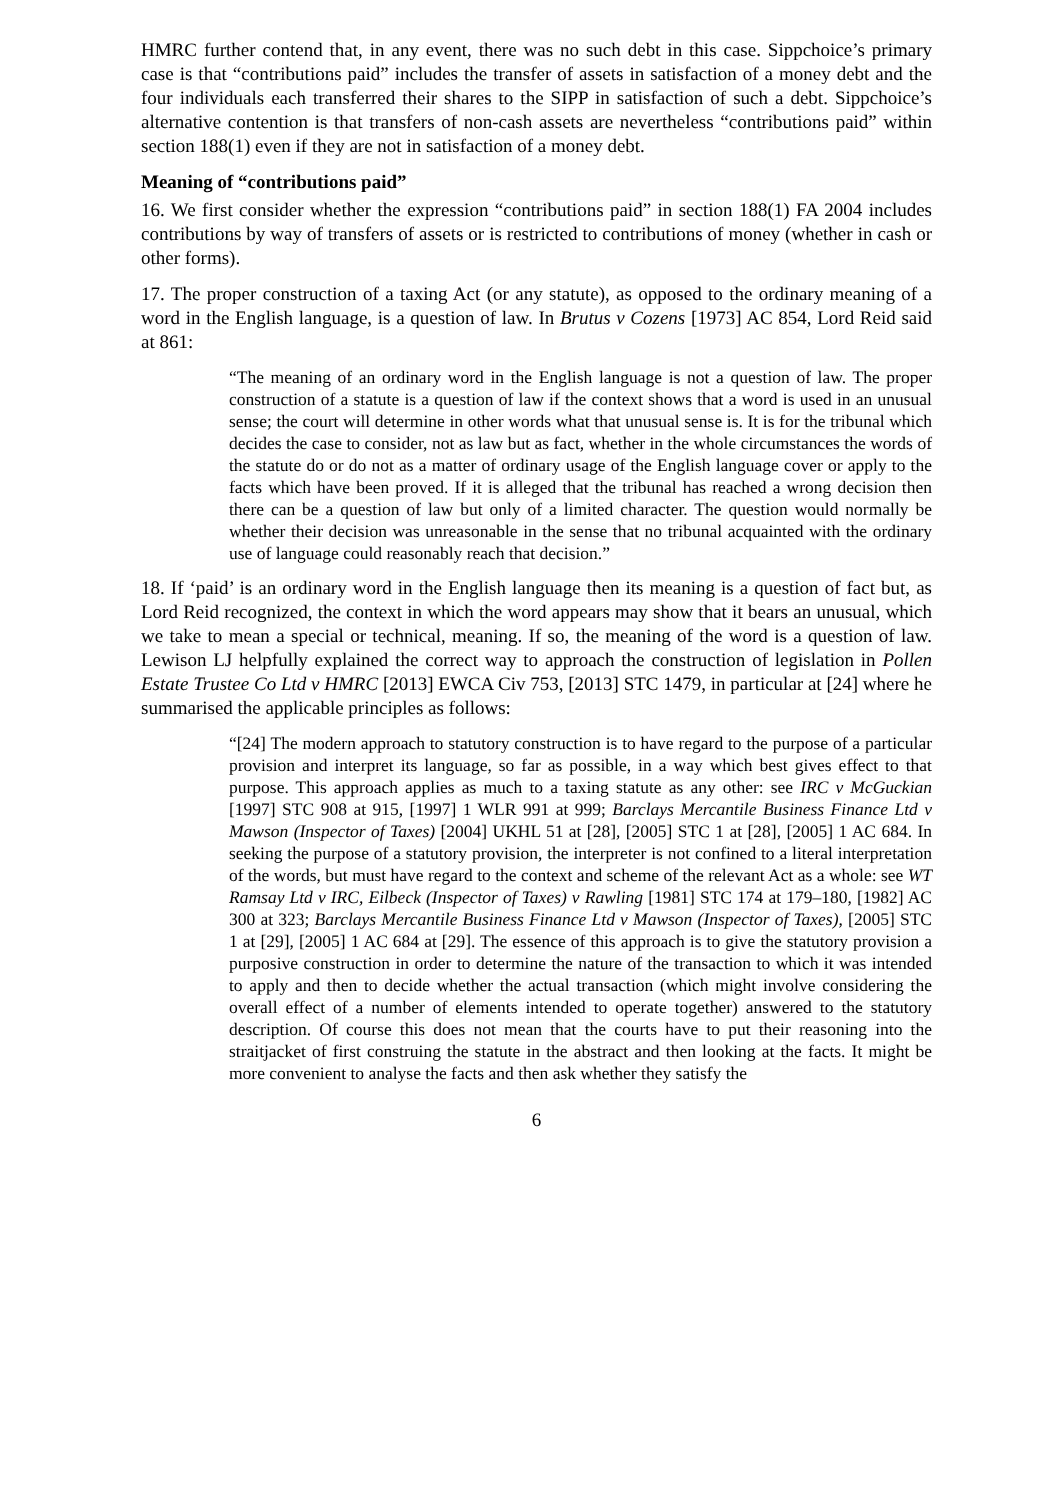HMRC further contend that, in any event, there was no such debt in this case. Sippchoice’s primary case is that “contributions paid” includes the transfer of assets in satisfaction of a money debt and the four individuals each transferred their shares to the SIPP in satisfaction of such a debt. Sippchoice’s alternative contention is that transfers of non-cash assets are nevertheless “contributions paid” within section 188(1) even if they are not in satisfaction of a money debt.
Meaning of “contributions paid”
16. We first consider whether the expression “contributions paid” in section 188(1) FA 2004 includes contributions by way of transfers of assets or is restricted to contributions of money (whether in cash or other forms).
17. The proper construction of a taxing Act (or any statute), as opposed to the ordinary meaning of a word in the English language, is a question of law. In Brutus v Cozens [1973] AC 854, Lord Reid said at 861:
“The meaning of an ordinary word in the English language is not a question of law. The proper construction of a statute is a question of law if the context shows that a word is used in an unusual sense; the court will determine in other words what that unusual sense is. It is for the tribunal which decides the case to consider, not as law but as fact, whether in the whole circumstances the words of the statute do or do not as a matter of ordinary usage of the English language cover or apply to the facts which have been proved. If it is alleged that the tribunal has reached a wrong decision then there can be a question of law but only of a limited character. The question would normally be whether their decision was unreasonable in the sense that no tribunal acquainted with the ordinary use of language could reasonably reach that decision.”
18. If ‘paid’ is an ordinary word in the English language then its meaning is a question of fact but, as Lord Reid recognized, the context in which the word appears may show that it bears an unusual, which we take to mean a special or technical, meaning. If so, the meaning of the word is a question of law. Lewison LJ helpfully explained the correct way to approach the construction of legislation in Pollen Estate Trustee Co Ltd v HMRC [2013] EWCA Civ 753, [2013] STC 1479, in particular at [24] where he summarised the applicable principles as follows:
“[24] The modern approach to statutory construction is to have regard to the purpose of a particular provision and interpret its language, so far as possible, in a way which best gives effect to that purpose. This approach applies as much to a taxing statute as any other: see IRC v McGuckian [1997] STC 908 at 915, [1997] 1 WLR 991 at 999; Barclays Mercantile Business Finance Ltd v Mawson (Inspector of Taxes) [2004] UKHL 51 at [28], [2005] STC 1 at [28], [2005] 1 AC 684. In seeking the purpose of a statutory provision, the interpreter is not confined to a literal interpretation of the words, but must have regard to the context and scheme of the relevant Act as a whole: see WT Ramsay Ltd v IRC, Eilbeck (Inspector of Taxes) v Rawling [1981] STC 174 at 179–180, [1982] AC 300 at 323; Barclays Mercantile Business Finance Ltd v Mawson (Inspector of Taxes), [2005] STC 1 at [29], [2005] 1 AC 684 at [29]. The essence of this approach is to give the statutory provision a purposive construction in order to determine the nature of the transaction to which it was intended to apply and then to decide whether the actual transaction (which might involve considering the overall effect of a number of elements intended to operate together) answered to the statutory description. Of course this does not mean that the courts have to put their reasoning into the straitjacket of first construing the statute in the abstract and then looking at the facts. It might be more convenient to analyse the facts and then ask whether they satisfy the
6